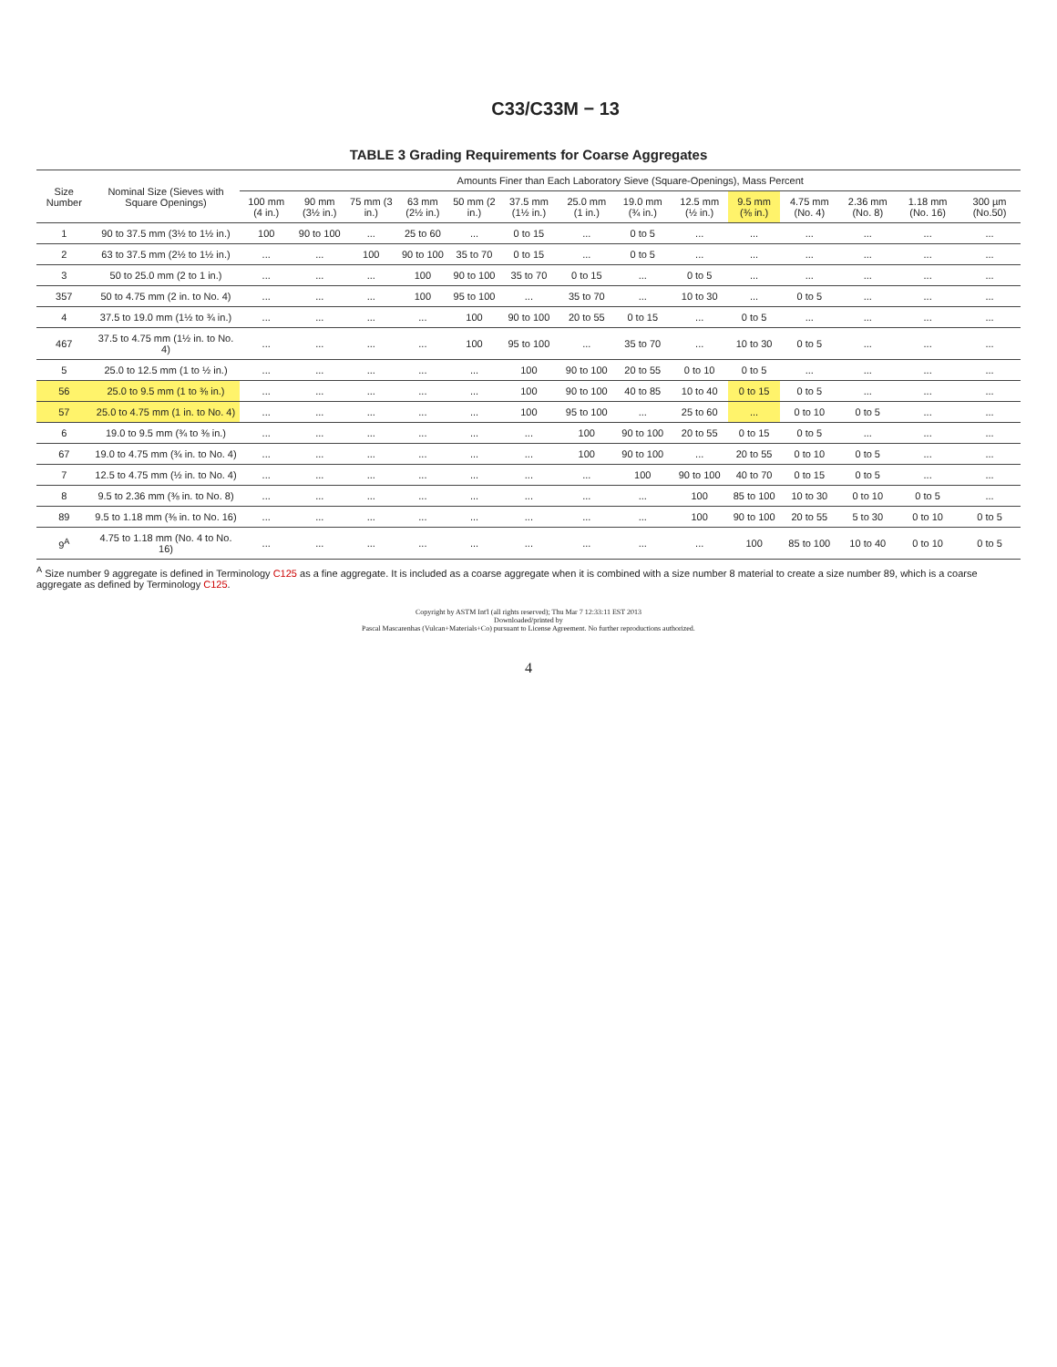C33/C33M − 13
TABLE 3 Grading Requirements for Coarse Aggregates
| Size Number | Nominal Size (Sieves with Square Openings) | Amounts Finer than Each Laboratory Sieve (Square-Openings), Mass Percent | | | | | | | | | | | | | |
| --- | --- | --- | --- | --- | --- | --- | --- | --- | --- | --- | --- | --- | --- | --- | --- |
| | | 100 mm (4 in.) | 90 mm (3½ in.) | 75 mm (3 in.) | 63 mm (2½ in.) | 50 mm (2 in.) | 37.5 mm (1½ in.) | 25.0 mm (1 in.) | 19.0 mm (¾ in.) | 12.5 mm (½ in.) | 9.5 mm (⅜ in.) | 4.75 mm (No. 4) | 2.36 mm (No. 8) | 1.18 mm (No. 16) | 300 µm (No.50) |
| 1 | 90 to 37.5 mm (3½ to 1½ in.) | 100 | 90 to 100 | ... | 25 to 60 | ... | 0 to 15 | ... | 0 to 5 | ... | ... | ... | ... | ... | ... |
| 2 | 63 to 37.5 mm (2½ to 1½ in.) | ... | ... | 100 | 90 to 100 | 35 to 70 | 0 to 15 | ... | 0 to 5 | ... | ... | ... | ... | ... | ... |
| 3 | 50 to 25.0 mm (2 to 1 in.) | ... | ... | ... | 100 | 90 to 100 | 35 to 70 | 0 to 15 | ... | 0 to 5 | ... | ... | ... | ... | ... |
| 357 | 50 to 4.75 mm (2 in. to No. 4) | ... | ... | ... | 100 | 95 to 100 | ... | 35 to 70 | ... | 10 to 30 | ... | 0 to 5 | ... | ... | ... |
| 4 | 37.5 to 19.0 mm (1½ to ¾ in.) | ... | ... | ... | ... | 100 | 90 to 100 | 20 to 55 | 0 to 15 | ... | 0 to 5 | ... | ... | ... | ... |
| 467 | 37.5 to 4.75 mm (1½ in. to No. 4) | ... | ... | ... | ... | 100 | 95 to 100 | ... | 35 to 70 | ... | 10 to 30 | 0 to 5 | ... | ... | ... |
| 5 | 25.0 to 12.5 mm (1 to ½ in.) | ... | ... | ... | ... | ... | 100 | 90 to 100 | 20 to 55 | 0 to 10 | 0 to 5 | ... | ... | ... | ... |
| 56 | 25.0 to 9.5 mm (1 to ⅜ in.) | ... | ... | ... | ... | ... | 100 | 90 to 100 | 40 to 85 | 10 to 40 | 0 to 15 | 0 to 5 | ... | ... | ... |
| 57 | 25.0 to 4.75 mm (1 in. to No. 4) | ... | ... | ... | ... | ... | 100 | 95 to 100 | ... | 25 to 60 | ... | 0 to 10 | 0 to 5 | ... | ... |
| 6 | 19.0 to 9.5 mm (¾ to ⅜ in.) | ... | ... | ... | ... | ... | ... | 100 | 90 to 100 | 20 to 55 | 0 to 15 | 0 to 5 | ... | ... | ... |
| 67 | 19.0 to 4.75 mm (¾ in. to No. 4) | ... | ... | ... | ... | ... | ... | 100 | 90 to 100 | ... | 20 to 55 | 0 to 10 | 0 to 5 | ... | ... |
| 7 | 12.5 to 4.75 mm (½ in. to No. 4) | ... | ... | ... | ... | ... | ... | ... | 100 | 90 to 100 | 40 to 70 | 0 to 15 | 0 to 5 | ... | ... |
| 8 | 9.5 to 2.36 mm (⅜ in. to No. 8) | ... | ... | ... | ... | ... | ... | ... | ... | 100 | 85 to 100 | 10 to 30 | 0 to 10 | 0 to 5 | ... |
| 89 | 9.5 to 1.18 mm (⅜ in. to No. 16) | ... | ... | ... | ... | ... | ... | ... | ... | 100 | 90 to 100 | 20 to 55 | 5 to 30 | 0 to 10 | 0 to 5 |
| 9<sup>A</sup> | 4.75 to 1.18 mm (No. 4 to No. 16) | ... | ... | ... | ... | ... | ... | ... | ... | ... | 100 | 85 to 100 | 10 to 40 | 0 to 10 | 0 to 5 |
<sup>A</sup> Size number 9 aggregate is defined in Terminology C125 as a fine aggregate. It is included as a coarse aggregate when it is combined with a size number 8 material to create a size number 89, which is a coarse aggregate as defined by Terminology C125.
Copyright by ASTM Int'l (all rights reserved); Thu Mar 7 12:33:11 EST 2013
Downloaded/printed by
Pascal Mascarenhas (Vulcan+Materials+Co) pursuant to License Agreement. No further reproductions authorized.
4